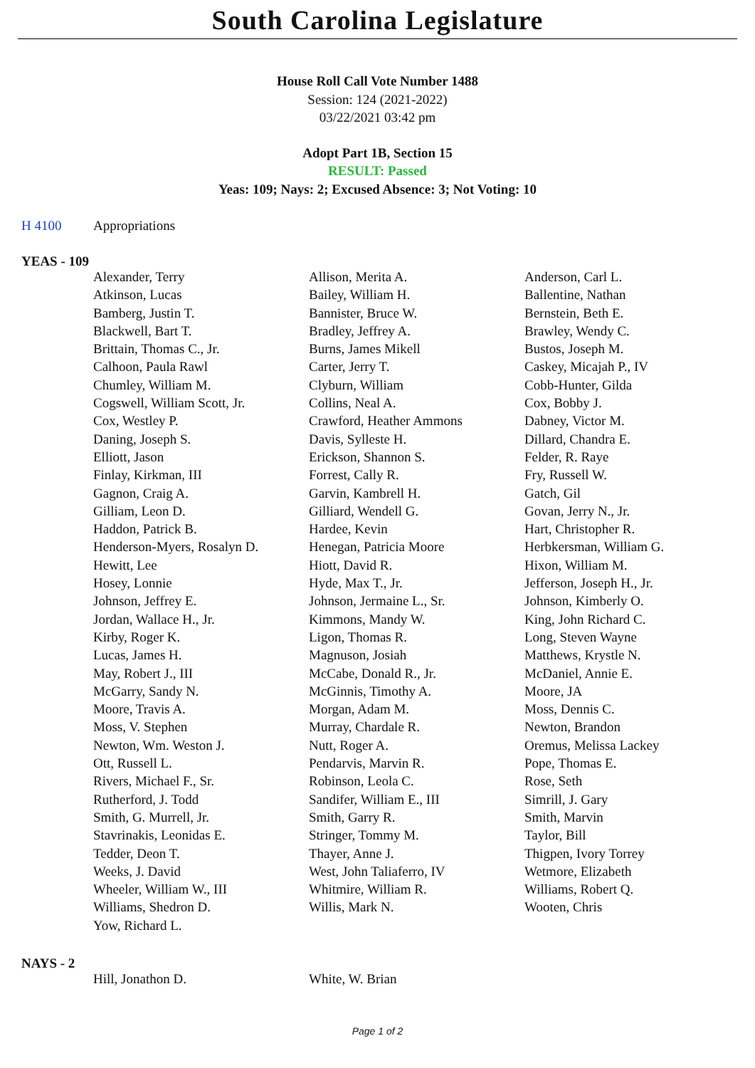South Carolina Legislature
House Roll Call Vote Number 1488
Session: 124 (2021-2022)
03/22/2021 03:42 pm
Adopt Part 1B, Section 15
RESULT: Passed
Yeas: 109; Nays: 2; Excused Absence: 3; Not Voting: 10
H 4100 Appropriations
YEAS - 109
| Alexander, Terry | Allison, Merita A. | Anderson, Carl L. |
| Atkinson, Lucas | Bailey, William H. | Ballentine, Nathan |
| Bamberg, Justin T. | Bannister, Bruce W. | Bernstein, Beth E. |
| Blackwell, Bart T. | Bradley, Jeffrey A. | Brawley, Wendy C. |
| Brittain, Thomas C., Jr. | Burns, James Mikell | Bustos, Joseph M. |
| Calhoon, Paula Rawl | Carter, Jerry T. | Caskey, Micajah P., IV |
| Chumley, William M. | Clyburn, William | Cobb-Hunter, Gilda |
| Cogswell, William Scott, Jr. | Collins, Neal A. | Cox, Bobby J. |
| Cox, Westley P. | Crawford, Heather Ammons | Dabney, Victor M. |
| Daning, Joseph S. | Davis, Sylleste H. | Dillard, Chandra E. |
| Elliott, Jason | Erickson, Shannon S. | Felder, R. Raye |
| Finlay, Kirkman, III | Forrest, Cally R. | Fry, Russell W. |
| Gagnon, Craig A. | Garvin, Kambrell H. | Gatch, Gil |
| Gilliam, Leon D. | Gilliard, Wendell G. | Govan, Jerry N., Jr. |
| Haddon, Patrick B. | Hardee, Kevin | Hart, Christopher R. |
| Henderson-Myers, Rosalyn D. | Henegan, Patricia Moore | Herbkersman, William G. |
| Hewitt, Lee | Hiott, David R. | Hixon, William M. |
| Hosey, Lonnie | Hyde, Max T., Jr. | Jefferson, Joseph H., Jr. |
| Johnson, Jeffrey E. | Johnson, Jermaine L., Sr. | Johnson, Kimberly O. |
| Jordan, Wallace H., Jr. | Kimmons, Mandy W. | King, John Richard C. |
| Kirby, Roger K. | Ligon, Thomas R. | Long, Steven Wayne |
| Lucas, James H. | Magnuson, Josiah | Matthews, Krystle N. |
| May, Robert J., III | McCabe, Donald R., Jr. | McDaniel, Annie E. |
| McGarry, Sandy N. | McGinnis, Timothy A. | Moore, JA |
| Moore, Travis A. | Morgan, Adam M. | Moss, Dennis C. |
| Moss, V. Stephen | Murray, Chardale R. | Newton, Brandon |
| Newton, Wm. Weston J. | Nutt, Roger A. | Oremus, Melissa Lackey |
| Ott, Russell L. | Pendarvis, Marvin R. | Pope, Thomas E. |
| Rivers, Michael F., Sr. | Robinson, Leola C. | Rose, Seth |
| Rutherford, J. Todd | Sandifer, William E., III | Simrill, J. Gary |
| Smith, G. Murrell, Jr. | Smith, Garry R. | Smith, Marvin |
| Stavrinakis, Leonidas E. | Stringer, Tommy M. | Taylor, Bill |
| Tedder, Deon T. | Thayer, Anne J. | Thigpen, Ivory Torrey |
| Weeks, J. David | West, John Taliaferro, IV | Wetmore, Elizabeth |
| Wheeler, William W., III | Whitmire, William R. | Williams, Robert Q. |
| Williams, Shedron D. | Willis, Mark N. | Wooten, Chris |
| Yow, Richard L. | | |
NAYS - 2
| Hill, Jonathon D. | White, W. Brian | |
Page 1 of 2